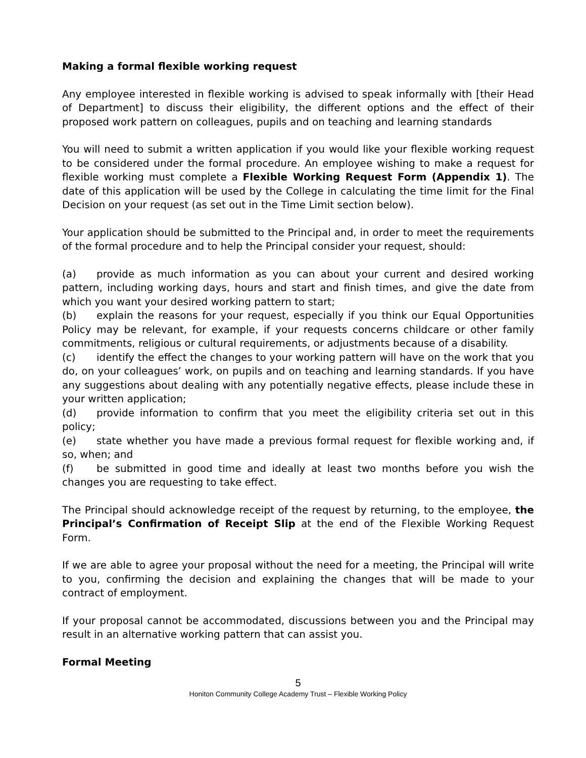Making a formal flexible working request
Any employee interested in flexible working is advised to speak informally with [their Head of Department] to discuss their eligibility, the different options and the effect of their proposed work pattern on colleagues, pupils and on teaching and learning standards
You will need to submit a written application if you would like your flexible working request to be considered under the formal procedure. An employee wishing to make a request for flexible working must complete a Flexible Working Request Form (Appendix 1). The date of this application will be used by the College in calculating the time limit for the Final Decision on your request (as set out in the Time Limit section below).
Your application should be submitted to the Principal and, in order to meet the requirements of the formal procedure and to help the Principal consider your request, should:
(a) provide as much information as you can about your current and desired working pattern, including working days, hours and start and finish times, and give the date from which you want your desired working pattern to start;
(b) explain the reasons for your request, especially if you think our Equal Opportunities Policy may be relevant, for example, if your requests concerns childcare or other family commitments, religious or cultural requirements, or adjustments because of a disability.
(c) identify the effect the changes to your working pattern will have on the work that you do, on your colleagues’ work, on pupils and on teaching and learning standards. If you have any suggestions about dealing with any potentially negative effects, please include these in your written application;
(d) provide information to confirm that you meet the eligibility criteria set out in this policy;
(e) state whether you have made a previous formal request for flexible working and, if so, when; and
(f) be submitted in good time and ideally at least two months before you wish the changes you are requesting to take effect.
The Principal should acknowledge receipt of the request by returning, to the employee, the Principal’s Confirmation of Receipt Slip at the end of the Flexible Working Request Form.
If we are able to agree your proposal without the need for a meeting, the Principal will write to you, confirming the decision and explaining the changes that will be made to your contract of employment.
If your proposal cannot be accommodated, discussions between you and the Principal may result in an alternative working pattern that can assist you.
Formal Meeting
5
Honiton Community College Academy Trust – Flexible Working Policy